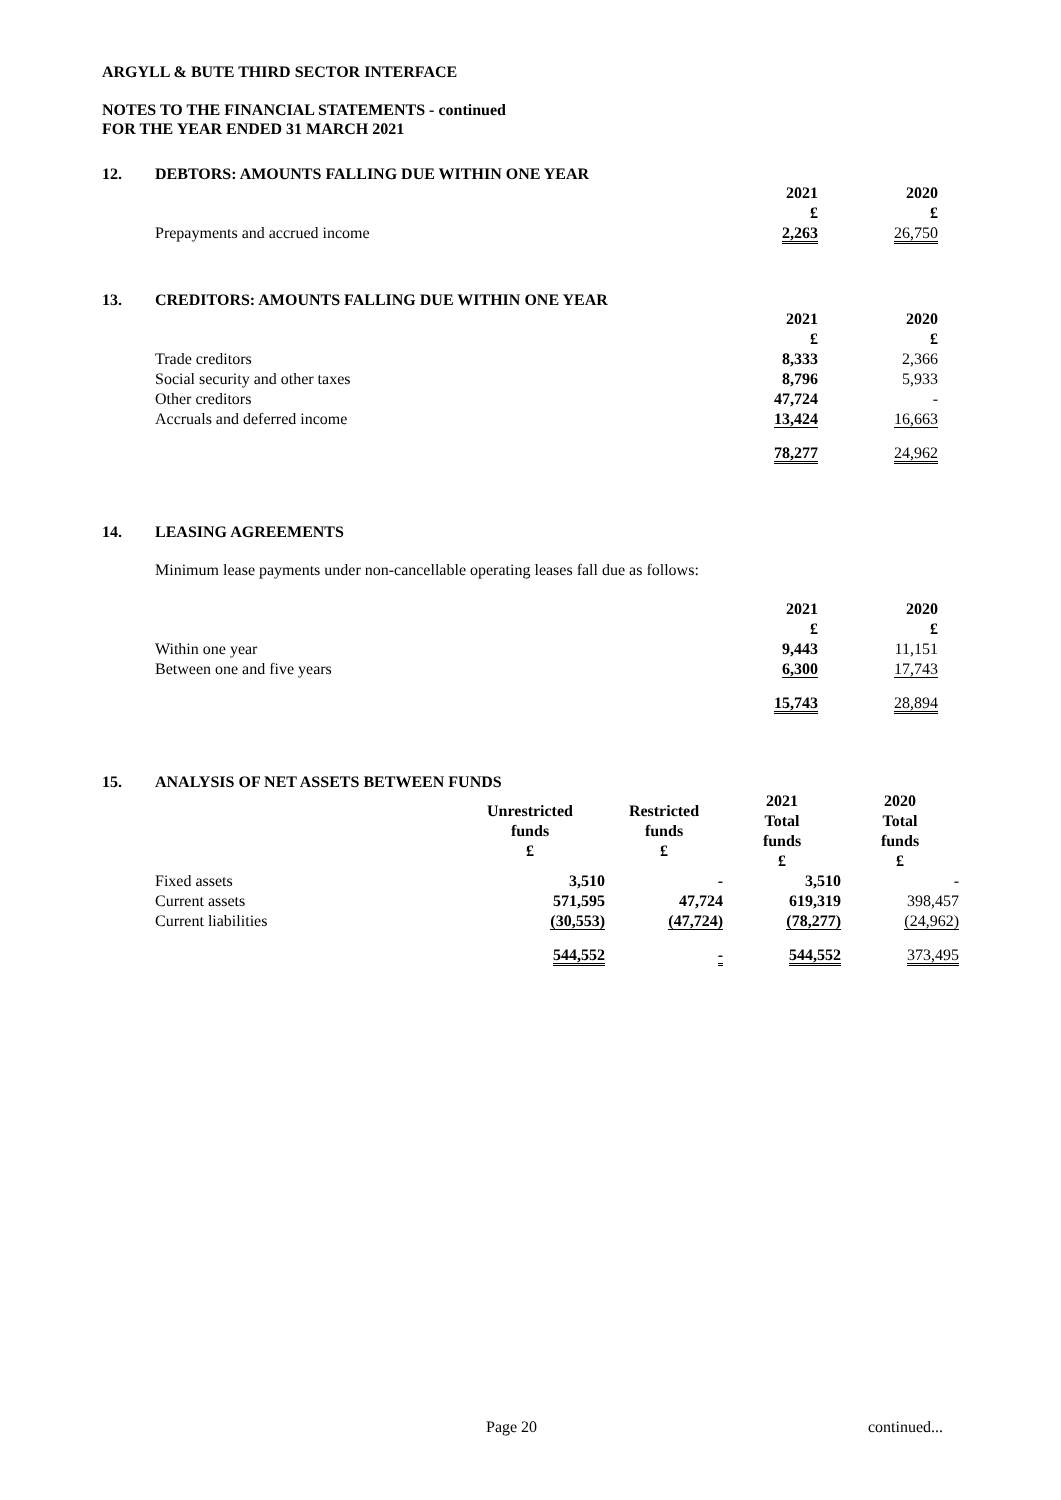ARGYLL & BUTE THIRD SECTOR INTERFACE
NOTES TO THE FINANCIAL STATEMENTS - continued
FOR THE YEAR ENDED 31 MARCH 2021
12. DEBTORS: AMOUNTS FALLING DUE WITHIN ONE YEAR
| | 2021 £ | 2020 £ |
| Prepayments and accrued income | 2,263 | 26,750 |
13. CREDITORS: AMOUNTS FALLING DUE WITHIN ONE YEAR
| | 2021 £ | 2020 £ |
| Trade creditors | 8,333 | 2,366 |
| Social security and other taxes | 8,796 | 5,933 |
| Other creditors | 47,724 | - |
| Accruals and deferred income | 13,424 | 16,663 |
| | 78,277 | 24,962 |
14. LEASING AGREEMENTS
Minimum lease payments under non-cancellable operating leases fall due as follows:
| | 2021 £ | 2020 £ |
| Within one year | 9,443 | 11,151 |
| Between one and five years | 6,300 | 17,743 |
| | 15,743 | 28,894 |
15. ANALYSIS OF NET ASSETS BETWEEN FUNDS
| | Unrestricted funds £ | Restricted funds £ | 2021 Total funds £ | 2020 Total funds £ |
| Fixed assets | 3,510 | - | 3,510 | - |
| Current assets | 571,595 | 47,724 | 619,319 | 398,457 |
| Current liabilities | (30,553) | (47,724) | (78,277) | (24,962) |
| | 544,552 | - | 544,552 | 373,495 |
Page 20 continued...